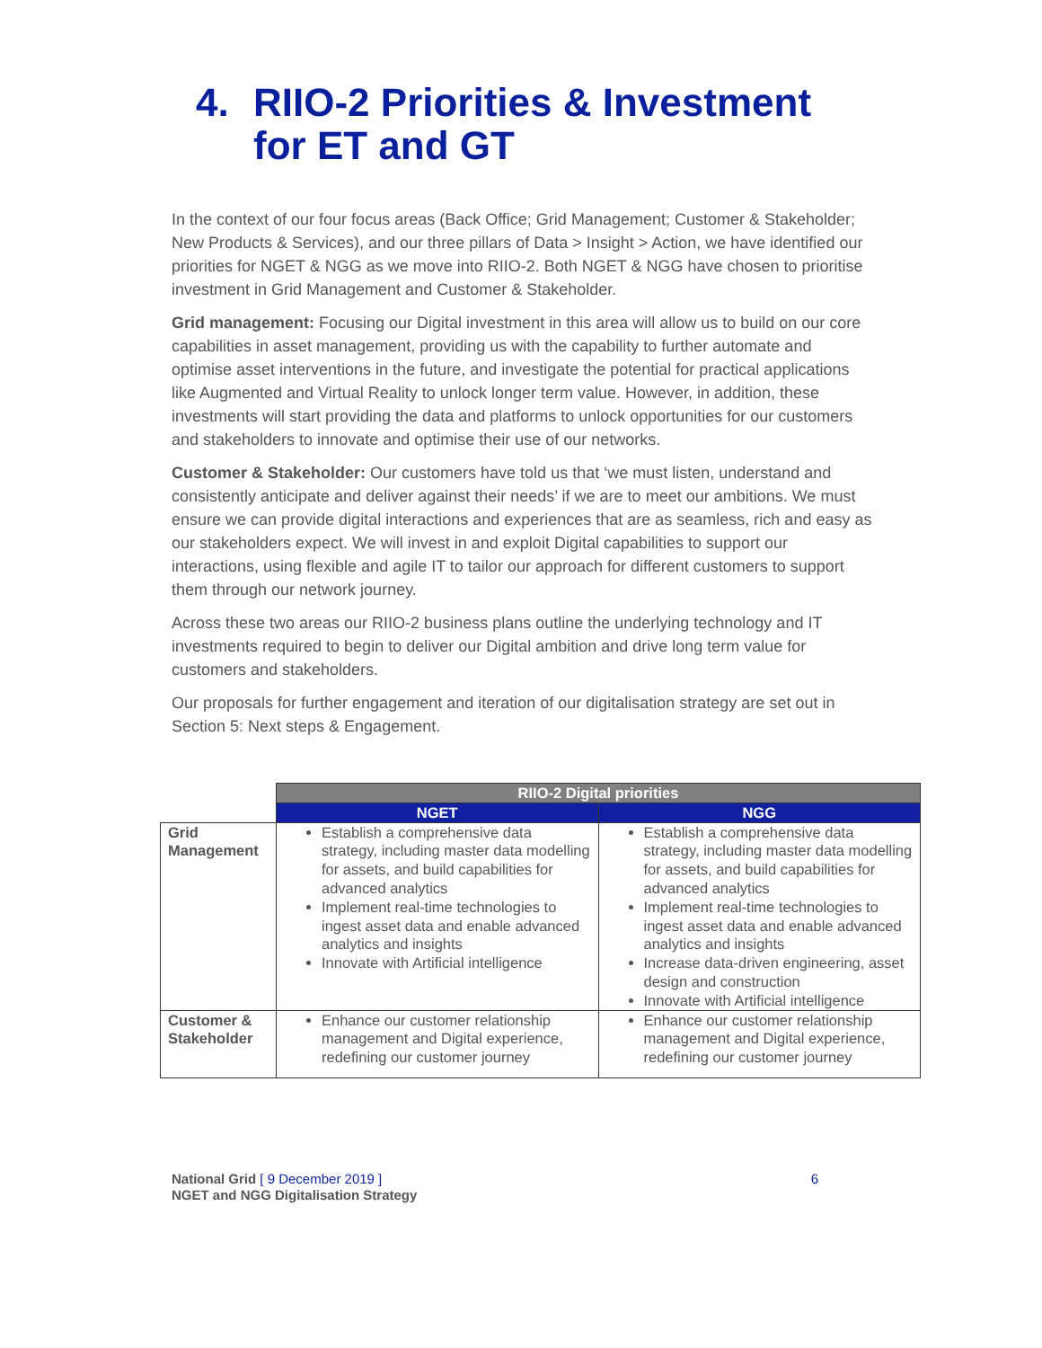4. RIIO-2 Priorities & Investment
for ET and GT
In the context of our four focus areas (Back Office; Grid Management; Customer & Stakeholder; New Products & Services), and our three pillars of Data > Insight > Action, we have identified our priorities for NGET & NGG as we move into RIIO-2. Both NGET & NGG have chosen to prioritise investment in Grid Management and Customer & Stakeholder.
Grid management: Focusing our Digital investment in this area will allow us to build on our core capabilities in asset management, providing us with the capability to further automate and optimise asset interventions in the future, and investigate the potential for practical applications like Augmented and Virtual Reality to unlock longer term value. However, in addition, these investments will start providing the data and platforms to unlock opportunities for our customers and stakeholders to innovate and optimise their use of our networks.
Customer & Stakeholder: Our customers have told us that ‘we must listen, understand and consistently anticipate and deliver against their needs’ if we are to meet our ambitions. We must ensure we can provide digital interactions and experiences that are as seamless, rich and easy as our stakeholders expect. We will invest in and exploit Digital capabilities to support our interactions, using flexible and agile IT to tailor our approach for different customers to support them through our network journey.
Across these two areas our RIIO-2 business plans outline the underlying technology and IT investments required to begin to deliver our Digital ambition and drive long term value for customers and stakeholders.
Our proposals for further engagement and iteration of our digitalisation strategy are set out in Section 5: Next steps & Engagement.
| | RIIO-2 Digital priorities | |
| | NGET | NGG |
| Grid Management | Establish a comprehensive data strategy, including master data modelling for assets, and build capabilities for advanced analytics Implement real-time technologies to ingest asset data and enable advanced analytics and insights Innovate with Artificial intelligence | Establish a comprehensive data strategy, including master data modelling for assets, and build capabilities for advanced analytics Implement real-time technologies to ingest asset data and enable advanced analytics and insights Increase data-driven engineering, asset design and construction Innovate with Artificial intelligence |
| Customer & Stakeholder | Enhance our customer relationship management and Digital experience, redefining our customer journey | Enhance our customer relationship management and Digital experience, redefining our customer journey |
National Grid [ 9 December 2019 ]
NGET and NGG Digitalisation Strategy
6